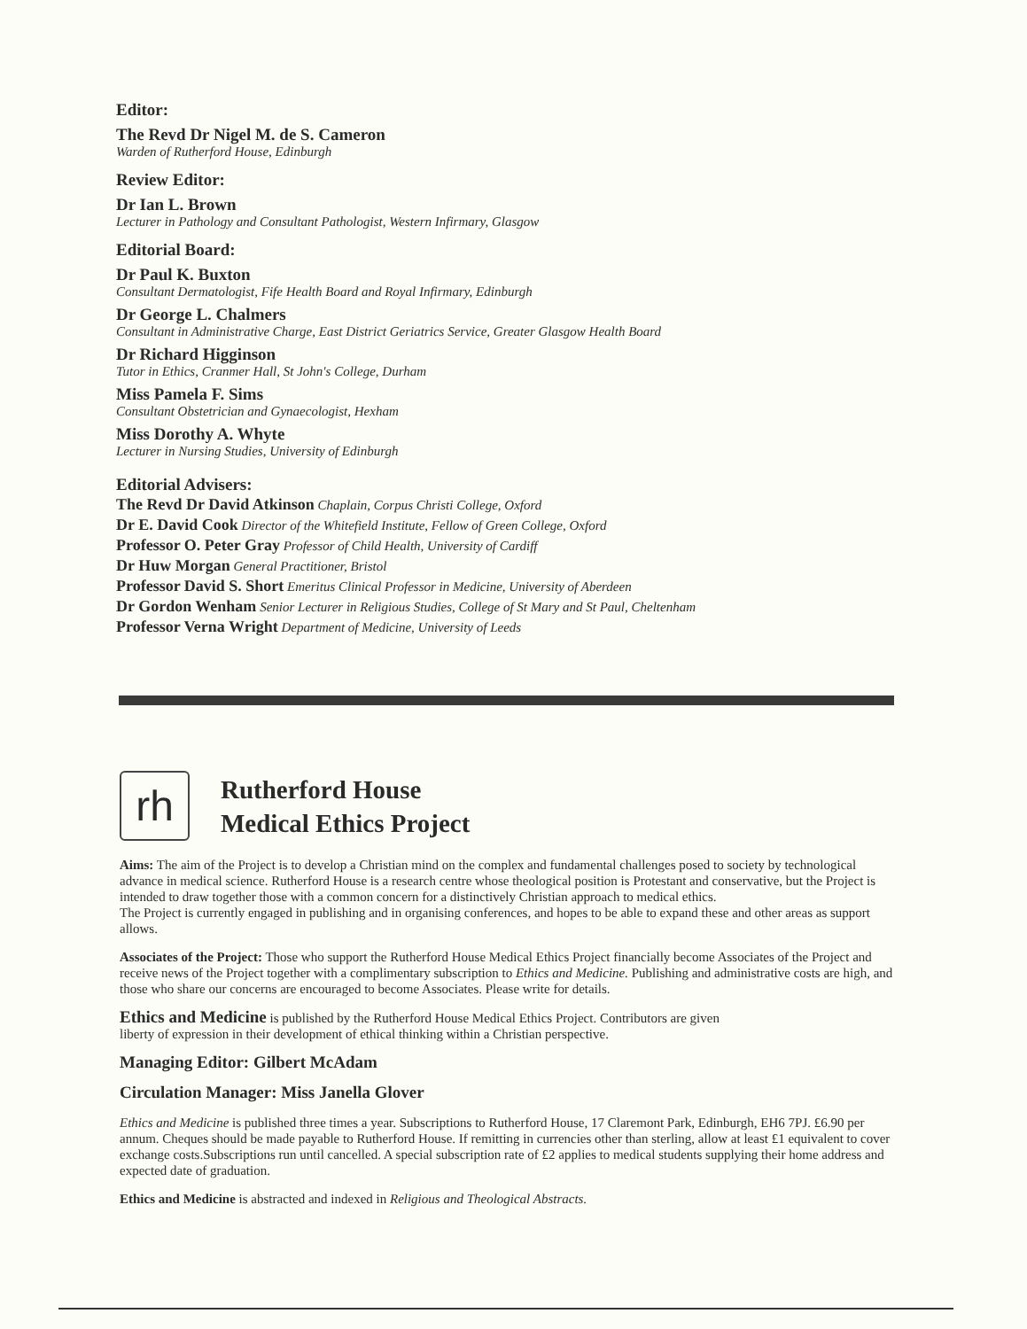Editor:
The Revd Dr Nigel M. de S. Cameron
Warden of Rutherford House, Edinburgh
Review Editor:
Dr Ian L. Brown
Lecturer in Pathology and Consultant Pathologist, Western Infirmary, Glasgow
Editorial Board:
Dr Paul K. Buxton
Consultant Dermatologist, Fife Health Board and Royal Infirmary, Edinburgh
Dr George L. Chalmers
Consultant in Administrative Charge, East District Geriatrics Service, Greater Glasgow Health Board
Dr Richard Higginson
Tutor in Ethics, Cranmer Hall, St John's College, Durham
Miss Pamela F. Sims
Consultant Obstetrician and Gynaecologist, Hexham
Miss Dorothy A. Whyte
Lecturer in Nursing Studies, University of Edinburgh
Editorial Advisers:
The Revd Dr David Atkinson Chaplain, Corpus Christi College, Oxford
Dr E. David Cook Director of the Whitefield Institute, Fellow of Green College, Oxford
Professor O. Peter Gray Professor of Child Health, University of Cardiff
Dr Huw Morgan General Practitioner, Bristol
Professor David S. Short Emeritus Clinical Professor in Medicine, University of Aberdeen
Dr Gordon Wenham Senior Lecturer in Religious Studies, College of St Mary and St Paul, Cheltenham
Professor Verna Wright Department of Medicine, University of Leeds
rh
Rutherford House
Medical Ethics Project
Aims: The aim of the Project is to develop a Christian mind on the complex and fundamental challenges posed to society by technological advance in medical science. Rutherford House is a research centre whose theological position is Protestant and conservative, but the Project is intended to draw together those with a common concern for a distinctively Christian approach to medical ethics.
The Project is currently engaged in publishing and in organising conferences, and hopes to be able to expand these and other areas as support allows.
Associates of the Project: Those who support the Rutherford House Medical Ethics Project financially become Associates of the Project and receive news of the Project together with a complimentary subscription to Ethics and Medicine. Publishing and administrative costs are high, and those who share our concerns are encouraged to become Associates. Please write for details.
Ethics and Medicine is published by the Rutherford House Medical Ethics Project. Contributors are given
liberty of expression in their development of ethical thinking within a Christian perspective.
Managing Editor: Gilbert McAdam
Circulation Manager: Miss Janella Glover
Ethics and Medicine is published three times a year. Subscriptions to Rutherford House, 17 Claremont Park, Edinburgh, EH6 7PJ. £6.90 per annum. Cheques should be made payable to Rutherford House. If remitting in currencies other than sterling, allow at least £1 equivalent to cover exchange costs.Subscriptions run until cancelled. A special subscription rate of £2 applies to medical students supplying their home address and expected date of graduation.
Ethics and Medicine is abstracted and indexed in Religious and Theological Abstracts.